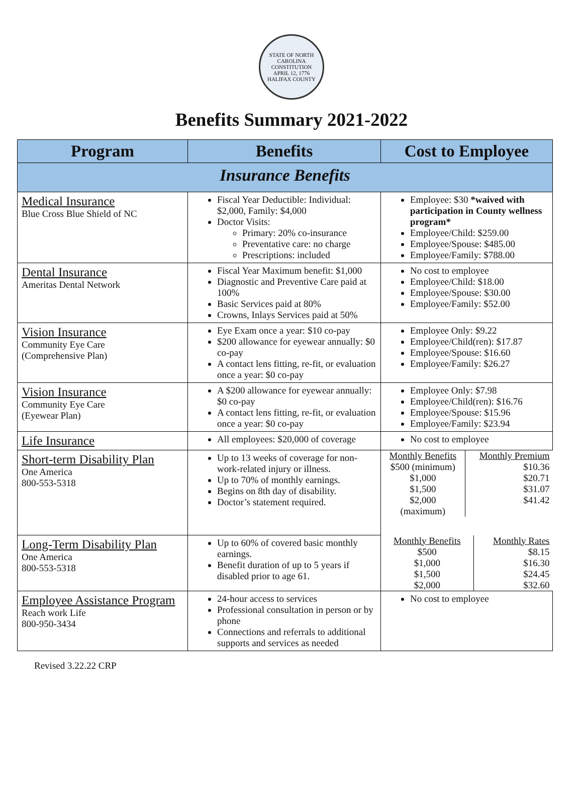STATE OF NORTH CAROLINA
CONSTITUTION
APRIL 12, 1776
HALIFAX COUNTY
Benefits Summary 2021-2022
| Program | Benefits | Cost to Employee |
| --- | --- | --- |
| Insurance Benefits | | |
| Medical Insurance Blue Cross Blue Shield of NC | Fiscal Year Deductible: Individual: $2,000, Family: $4,000 Doctor Visits: Primary: 20% co-insurance Preventative care: no charge Prescriptions: included | Employee: $30 *waived with participation in County wellness program* Employee/Child: $259.00 Employee/Spouse: $485.00 Employee/Family: $788.00 |
| Dental Insurance Ameritas Dental Network | Fiscal Year Maximum benefit: $1,000 Diagnostic and Preventive Care paid at 100% Basic Services paid at 80% Crowns, Inlays Services paid at 50% | No cost to employee Employee/Child: $18.00 Employee/Spouse: $30.00 Employee/Family: $52.00 |
| Vision Insurance Community Eye Care (Comprehensive Plan) | Eye Exam once a year: $10 co-pay $200 allowance for eyewear annually: $0 co-pay A contact lens fitting, re-fit, or evaluation once a year: $0 co-pay | Employee Only: $9.22 Employee/Child(ren): $17.87 Employee/Spouse: $16.60 Employee/Family: $26.27 |
| Vision Insurance Community Eye Care (Eyewear Plan) | A $200 allowance for eyewear annually: $0 co-pay A contact lens fitting, re-fit, or evaluation once a year: $0 co-pay | Employee Only: $7.98 Employee/Child(ren): $16.76 Employee/Spouse: $15.96 Employee/Family: $23.94 |
| Life Insurance | All employees: $20,000 of coverage | No cost to employee |
| Short-term Disability Plan One America 800-553-5318 | Up to 13 weeks of coverage for non-work-related injury or illness. Up to 70% of monthly earnings. Begins on 8th day of disability. Doctor’s statement required. | / Monthly Benefits $500 (minimum) $1,000 $1,500 $2,000 (maximum) / Monthly Premium $10.36 $20.71 $31.07 $41.42 / |
| Long-Term Disability Plan One America 800-553-5318 | Up to 60% of covered basic monthly earnings. Benefit duration of up to 5 years if disabled prior to age 61. | / Monthly Benefits $500 $1,000 $1,500 $2,000 / Monthly Rates $8.15 $16.30 $24.45 $32.60 / |
| Employee Assistance Program Reach work Life 800-950-3434 | 24-hour access to services Professional consultation in person or by phone Connections and referrals to additional supports and services as needed | No cost to employee |
Revised 3.22.22 CRP